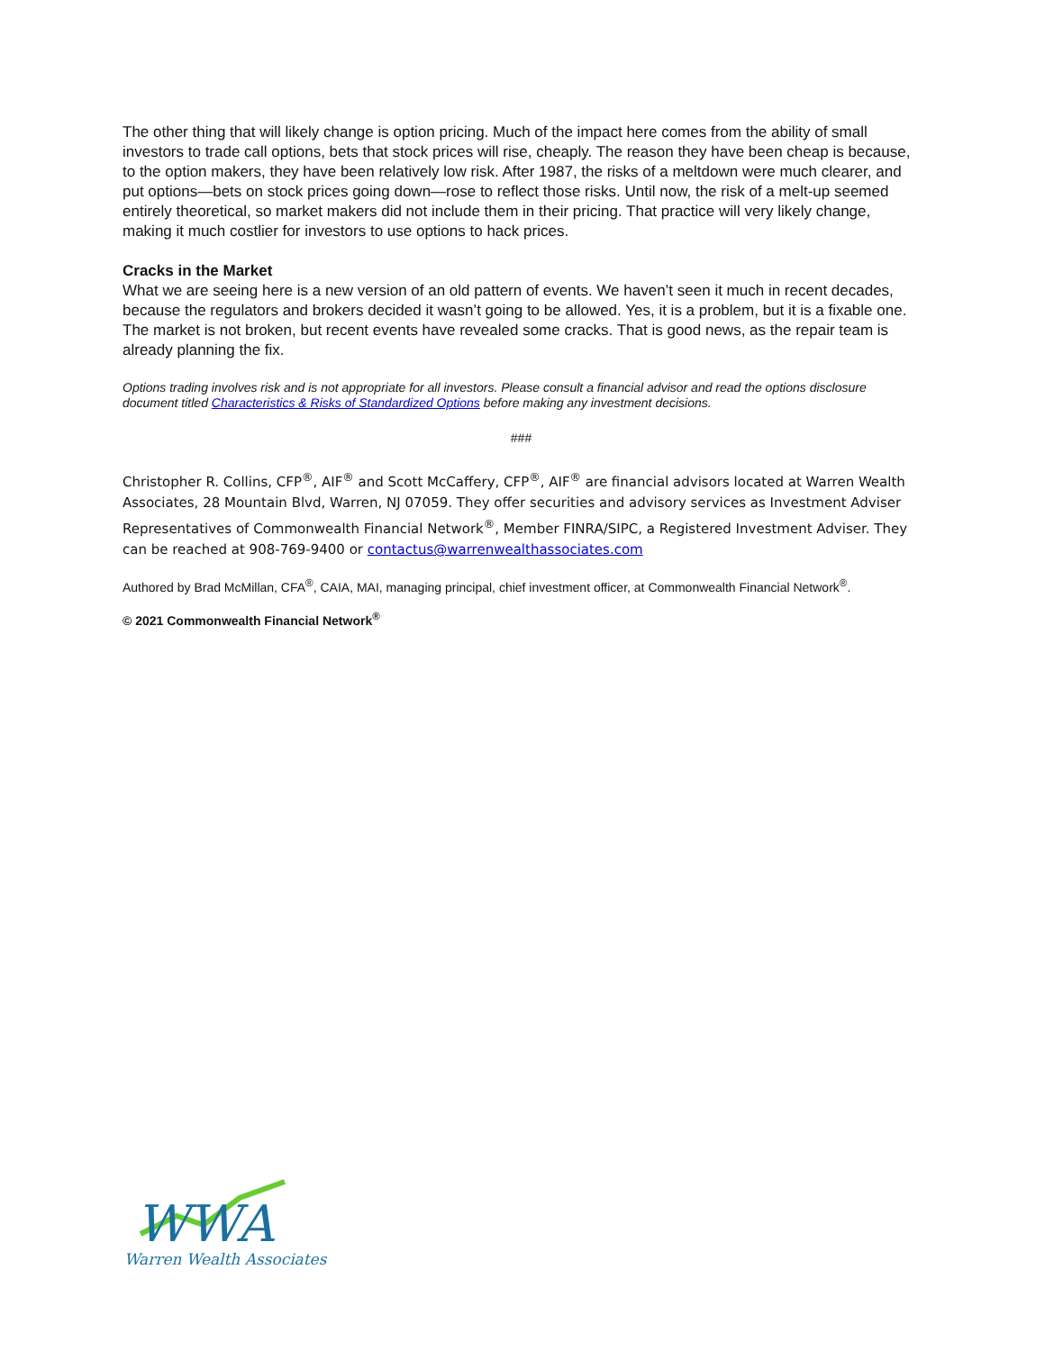The other thing that will likely change is option pricing. Much of the impact here comes from the ability of small investors to trade call options, bets that stock prices will rise, cheaply. The reason they have been cheap is because, to the option makers, they have been relatively low risk. After 1987, the risks of a meltdown were much clearer, and put options—bets on stock prices going down—rose to reflect those risks. Until now, the risk of a melt-up seemed entirely theoretical, so market makers did not include them in their pricing. That practice will very likely change, making it much costlier for investors to use options to hack prices.
Cracks in the Market
What we are seeing here is a new version of an old pattern of events. We haven’t seen it much in recent decades, because the regulators and brokers decided it wasn’t going to be allowed. Yes, it is a problem, but it is a fixable one. The market is not broken, but recent events have revealed some cracks. That is good news, as the repair team is already planning the fix.
Options trading involves risk and is not appropriate for all investors. Please consult a financial advisor and read the options disclosure document titled Characteristics & Risks of Standardized Options before making any investment decisions.
###
Christopher R. Collins, CFP<sup>®</sup>, AIF<sup>®</sup> and Scott McCaffery, CFP<sup>®</sup>, AIF<sup>®</sup> are financial advisors located at Warren Wealth Associates, 28 Mountain Blvd, Warren, NJ 07059. They offer securities and advisory services as Investment Adviser Representatives of Commonwealth Financial Network<sup>®</sup>, Member FINRA/SIPC, a Registered Investment Adviser. They can be reached at 908-769-9400 or contactus@warrenwealthassociates.com
Authored by Brad McMillan, CFA<sup>®</sup>, CAIA, MAI, managing principal, chief investment officer, at Commonwealth Financial Network<sup>®</sup>.
© 2021 Commonwealth Financial Network<sup>®</sup>
WWA
Warren Wealth Associates